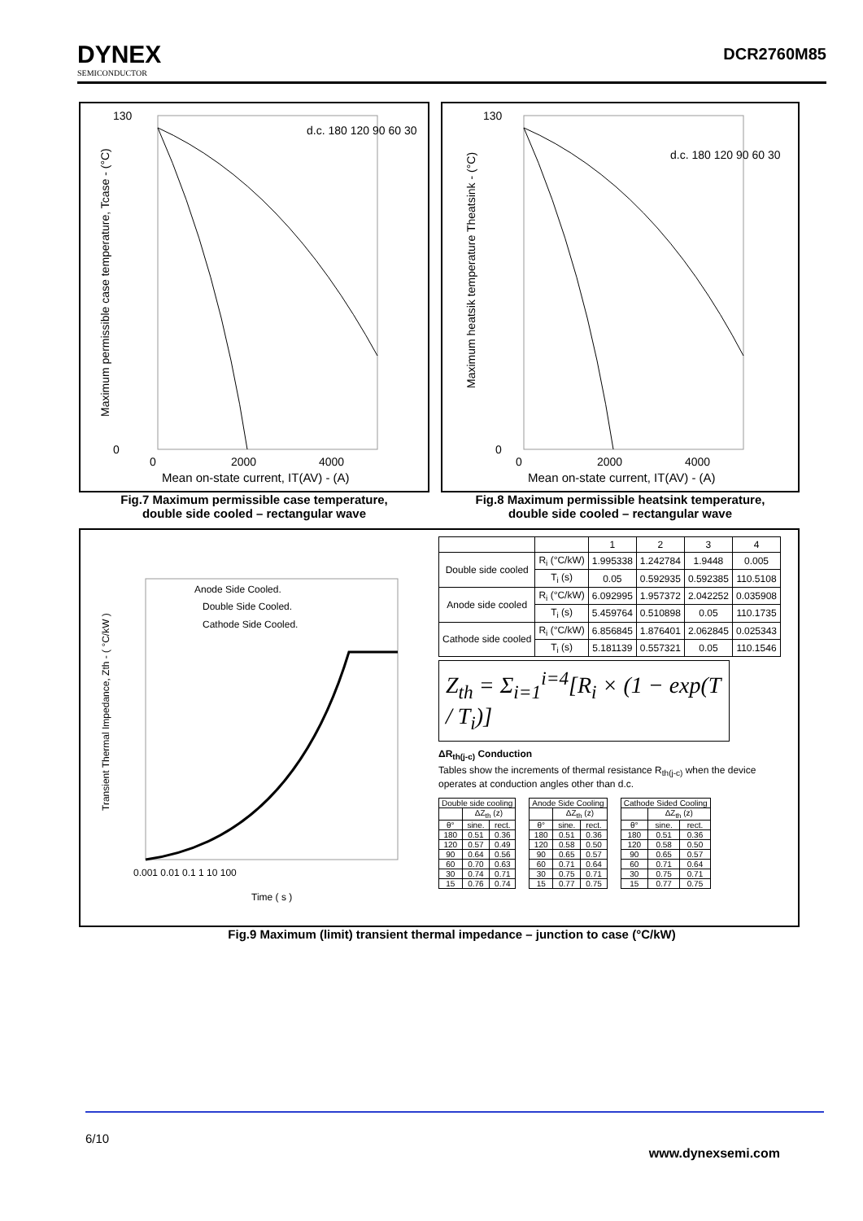DYNEX
SEMICONDUCTOR
DCR2760M85
Mean on-state current, IT(AV) - (A)
0
2000
4000
130
0
d.c. 180 120 90 60 30
Maximum permissible case temperature, Tcase - (°C)
Fig.7 Maximum permissible case temperature,
double side cooled – rectangular wave
Mean on-state current, IT(AV) - (A)
0
2000
4000
130
0
d.c. 180 120 90 60 30
Maximum heatsik temperature Theatsink - (°C)
Fig.8 Maximum permissible heatsink temperature,
double side cooled – rectangular wave
Anode Side Cooled.
Double Side Cooled.
Cathode Side Cooled.
0.001 0.01 0.1 1 10 100
Time ( s )
Transient Thermal Impedance, Zth - ( °C/kW )
| | | 1 | 2 | 3 | 4 |
| --- | --- | --- | --- | --- | --- |
| Double side cooled | R<sub>i</sub> (°C/kW) | 1.995338 | 1.242784 | 1.9448 | 0.005 |
| | T<sub>i</sub> (s) | 0.05 | 0.592935 | 0.592385 | 110.5108 |
| Anode side cooled | R<sub>i</sub> (°C/kW) | 6.092995 | 1.957372 | 2.042252 | 0.035908 |
| | T<sub>i</sub> (s) | 5.459764 | 0.510898 | 0.05 | 110.1735 |
| Cathode side cooled | R<sub>i</sub> (°C/kW) | 6.856845 | 1.876401 | 2.062845 | 0.025343 |
| | T<sub>i</sub> (s) | 5.181139 | 0.557321 | 0.05 | 110.1546 |
Z<sub>th</sub> = Σ<sub>i=1</sub><sup>i=4</sup>[R<sub>i</sub> × (1 − exp(T / T<sub>i</sub>)]
ΔR<sub>th(j-c)</sub> Conduction
Tables show the increments of thermal resistance R<sub>th(j-c)</sub> when the device
operates at conduction angles other than d.c.
| Double side cooling | | |
| --- | --- | --- |
| | ΔZ<sub>th</sub> (z) | |
| θ° | sine. | rect. |
| 180 | 0.51 | 0.36 |
| 120 | 0.57 | 0.49 |
| 90 | 0.64 | 0.56 |
| 60 | 0.70 | 0.63 |
| 30 | 0.74 | 0.71 |
| 15 | 0.76 | 0.74 |
| Anode Side Cooling | | |
| --- | --- | --- |
| | ΔZ<sub>th</sub> (z) | |
| θ° | sine. | rect. |
| 180 | 0.51 | 0.36 |
| 120 | 0.58 | 0.50 |
| 90 | 0.65 | 0.57 |
| 60 | 0.71 | 0.64 |
| 30 | 0.75 | 0.71 |
| 15 | 0.77 | 0.75 |
| Cathode Sided Cooling | | |
| --- | --- | --- |
| | ΔZ<sub>th</sub> (z) | |
| θ° | sine. | rect. |
| 180 | 0.51 | 0.36 |
| 120 | 0.58 | 0.50 |
| 90 | 0.65 | 0.57 |
| 60 | 0.71 | 0.64 |
| 30 | 0.75 | 0.71 |
| 15 | 0.77 | 0.75 |
Fig.9 Maximum (limit) transient thermal impedance – junction to case (°C/kW)
6/10
www.dynexsemi.com